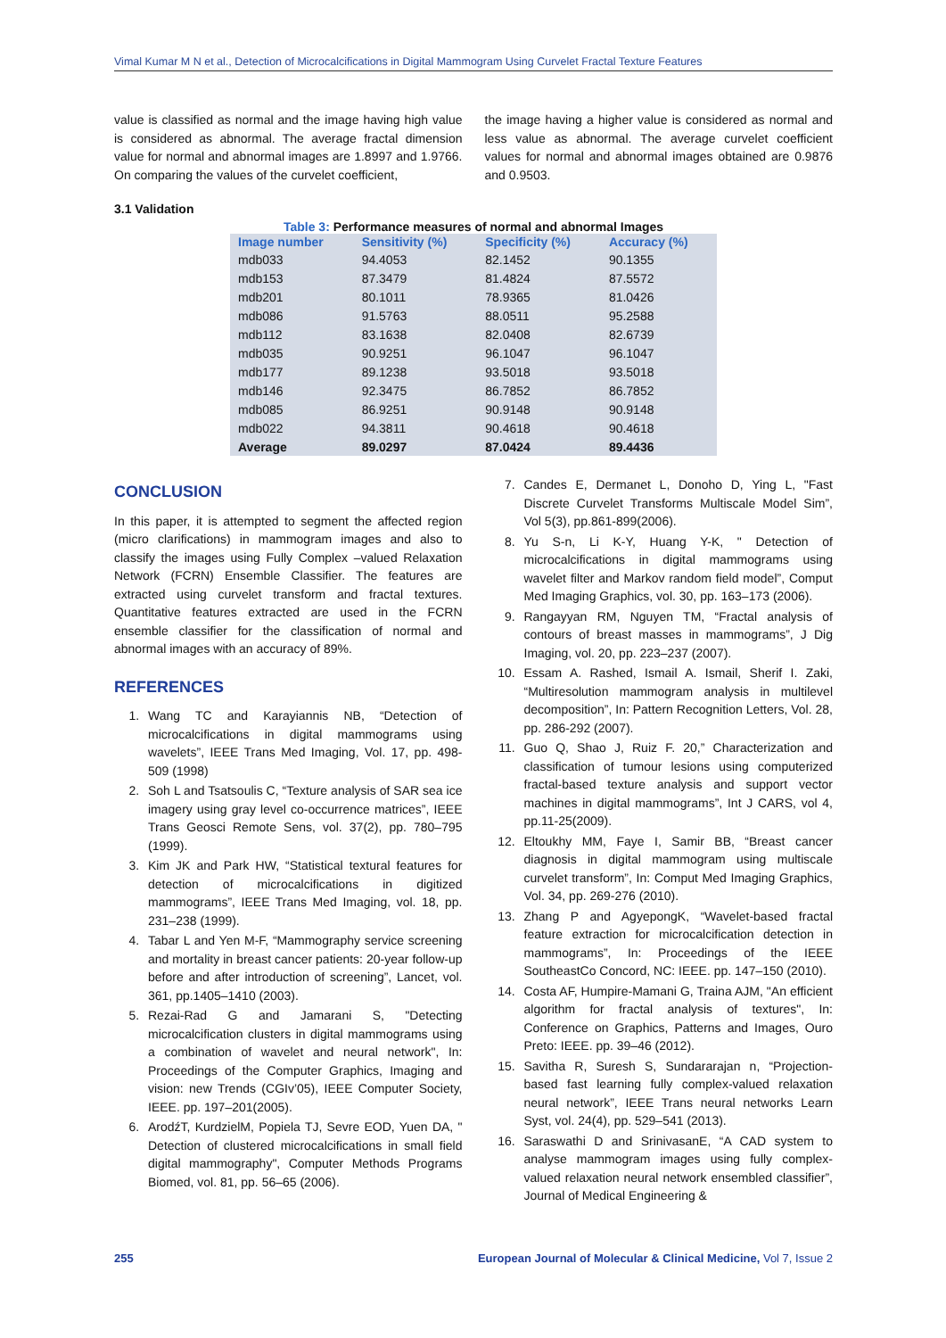Vimal Kumar M N et al., Detection of Microcalcifications in Digital Mammogram Using Curvelet Fractal Texture Features
value is classified as normal and the image having high value is considered as abnormal. The average fractal dimension value for normal and abnormal images are 1.8997 and 1.9766. On comparing the values of the curvelet coefficient,
the image having a higher value is considered as normal and less value as abnormal. The average curvelet coefficient values for normal and abnormal images obtained are 0.9876 and 0.9503.
3.1 Validation
Table 3: Performance measures of normal and abnormal Images
| Image number | Sensitivity (%) | Specificity (%) | Accuracy (%) |
| --- | --- | --- | --- |
| mdb033 | 94.4053 | 82.1452 | 90.1355 |
| mdb153 | 87.3479 | 81.4824 | 87.5572 |
| mdb201 | 80.1011 | 78.9365 | 81.0426 |
| mdb086 | 91.5763 | 88.0511 | 95.2588 |
| mdb112 | 83.1638 | 82.0408 | 82.6739 |
| mdb035 | 90.9251 | 96.1047 | 96.1047 |
| mdb177 | 89.1238 | 93.5018 | 93.5018 |
| mdb146 | 92.3475 | 86.7852 | 86.7852 |
| mdb085 | 86.9251 | 90.9148 | 90.9148 |
| mdb022 | 94.3811 | 90.4618 | 90.4618 |
| Average | 89.0297 | 87.0424 | 89.4436 |
CONCLUSION
In this paper, it is attempted to segment the affected region (micro clarifications) in mammogram images and also to classify the images using Fully Complex –valued Relaxation Network (FCRN) Ensemble Classifier. The features are extracted using curvelet transform and fractal textures. Quantitative features extracted are used in the FCRN ensemble classifier for the classification of normal and abnormal images with an accuracy of 89%.
REFERENCES
1. Wang TC and Karayiannis NB, “Detection of microcalcifications in digital mammograms using wavelets”, IEEE Trans Med Imaging, Vol. 17, pp. 498-509 (1998)
2. Soh L and Tsatsoulis C, “Texture analysis of SAR sea ice imagery using gray level co-occurrence matrices”, IEEE Trans Geosci Remote Sens, vol. 37(2), pp. 780–795 (1999).
3. Kim JK and Park HW, “Statistical textural features for detection of microcalcifications in digitized mammograms”, IEEE Trans Med Imaging, vol. 18, pp. 231–238 (1999).
4. Tabar L and Yen M-F, “Mammography service screening and mortality in breast cancer patients: 20-year follow-up before and after introduction of screening”, Lancet, vol. 361, pp.1405–1410 (2003).
5. Rezai-Rad G and Jamarani S, "Detecting microcalcification clusters in digital mammograms using a combination of wavelet and neural network", In: Proceedings of the Computer Graphics, Imaging and vision: new Trends (CGIv’05), IEEE Computer Society, IEEE. pp. 197–201(2005).
6. ArodźT, KurdzielM, Popiela TJ, Sevre EOD, Yuen DA, " Detection of clustered microcalcifications in small field digital mammography", Computer Methods Programs Biomed, vol. 81, pp. 56–65 (2006).
7. Candes E, Dermanet L, Donoho D, Ying L, "Fast Discrete Curvelet Transforms Multiscale Model Sim”, Vol 5(3), pp.861-899(2006).
8. Yu S-n, Li K-Y, Huang Y-K, " Detection of microcalcifications in digital mammograms using wavelet filter and Markov random field model”, Comput Med Imaging Graphics, vol. 30, pp. 163–173 (2006).
9. Rangayyan RM, Nguyen TM, “Fractal analysis of contours of breast masses in mammograms”, J Dig Imaging, vol. 20, pp. 223–237 (2007).
10. Essam A. Rashed, Ismail A. Ismail, Sherif I. Zaki, “Multiresolution mammogram analysis in multilevel decomposition”, In: Pattern Recognition Letters, Vol. 28, pp. 286-292 (2007).
11. Guo Q, Shao J, Ruiz F. 20,” Characterization and classification of tumour lesions using computerized fractal-based texture analysis and support vector machines in digital mammograms”, Int J CARS, vol 4, pp.11-25(2009).
12. Eltoukhy MM, Faye I, Samir BB, “Breast cancer diagnosis in digital mammogram using multiscale curvelet transform”, In: Comput Med Imaging Graphics, Vol. 34, pp. 269-276 (2010).
13. Zhang P and AgyepongK, “Wavelet-based fractal feature extraction for microcalcification detection in mammograms”, In: Proceedings of the IEEE SoutheastCo Concord, NC: IEEE. pp. 147–150 (2010).
14. Costa AF, Humpire-Mamani G, Traina AJM, "An efficient algorithm for fractal analysis of textures", In: Conference on Graphics, Patterns and Images, Ouro Preto: IEEE. pp. 39–46 (2012).
15. Savitha R, Suresh S, Sundararajan n, “Projection-based fast learning fully complex-valued relaxation neural network”, IEEE Trans neural networks Learn Syst, vol. 24(4), pp. 529–541 (2013).
16. Saraswathi D and SrinivasanE, “A CAD system to analyse mammogram images using fully complex-valued relaxation neural network ensembled classifier”, Journal of Medical Engineering &
255 European Journal of Molecular & Clinical Medicine, Vol 7, Issue 2